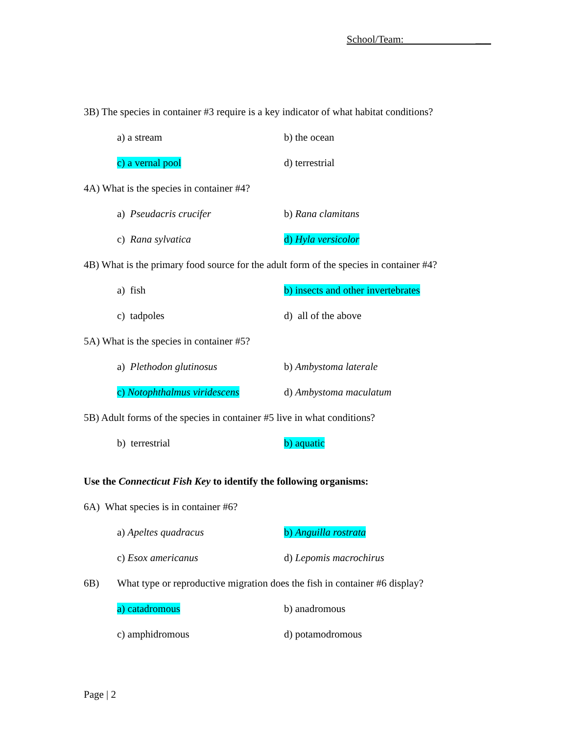School/Team: ___
3B) The species in container #3 require is a key indicator of what habitat conditions?
a) a stream b) the ocean
c) a vernal pool d) terrestrial
4A) What is the species in container #4?
a) Pseudacris crucifer b) Rana clamitans
c) Rana sylvatica d) Hyla versicolor
4B) What is the primary food source for the adult form of the species in container #4?
a) fish b) insects and other invertebrates
c) tadpoles d) all of the above
5A) What is the species in container #5?
a) Plethodon glutinosus b) Ambystoma laterale
c) Notophthalmus viridescens
d) Ambystoma maculatum
5B) Adult forms of the species in container #5 live in what conditions?
b) terrestrial b) aquatic
Use the Connecticut Fish Key to identify the following organisms:
6A) What species is in container #6?
a) Apeltes quadracus b) Anguilla rostrata
c) Esox americanus d) Lepomis macrochirus
6B) What type or reproductive migration does the fish in container #6 display?
a) catadromous b) anadromous
c) amphidromous d) potamodromous
Page | 2